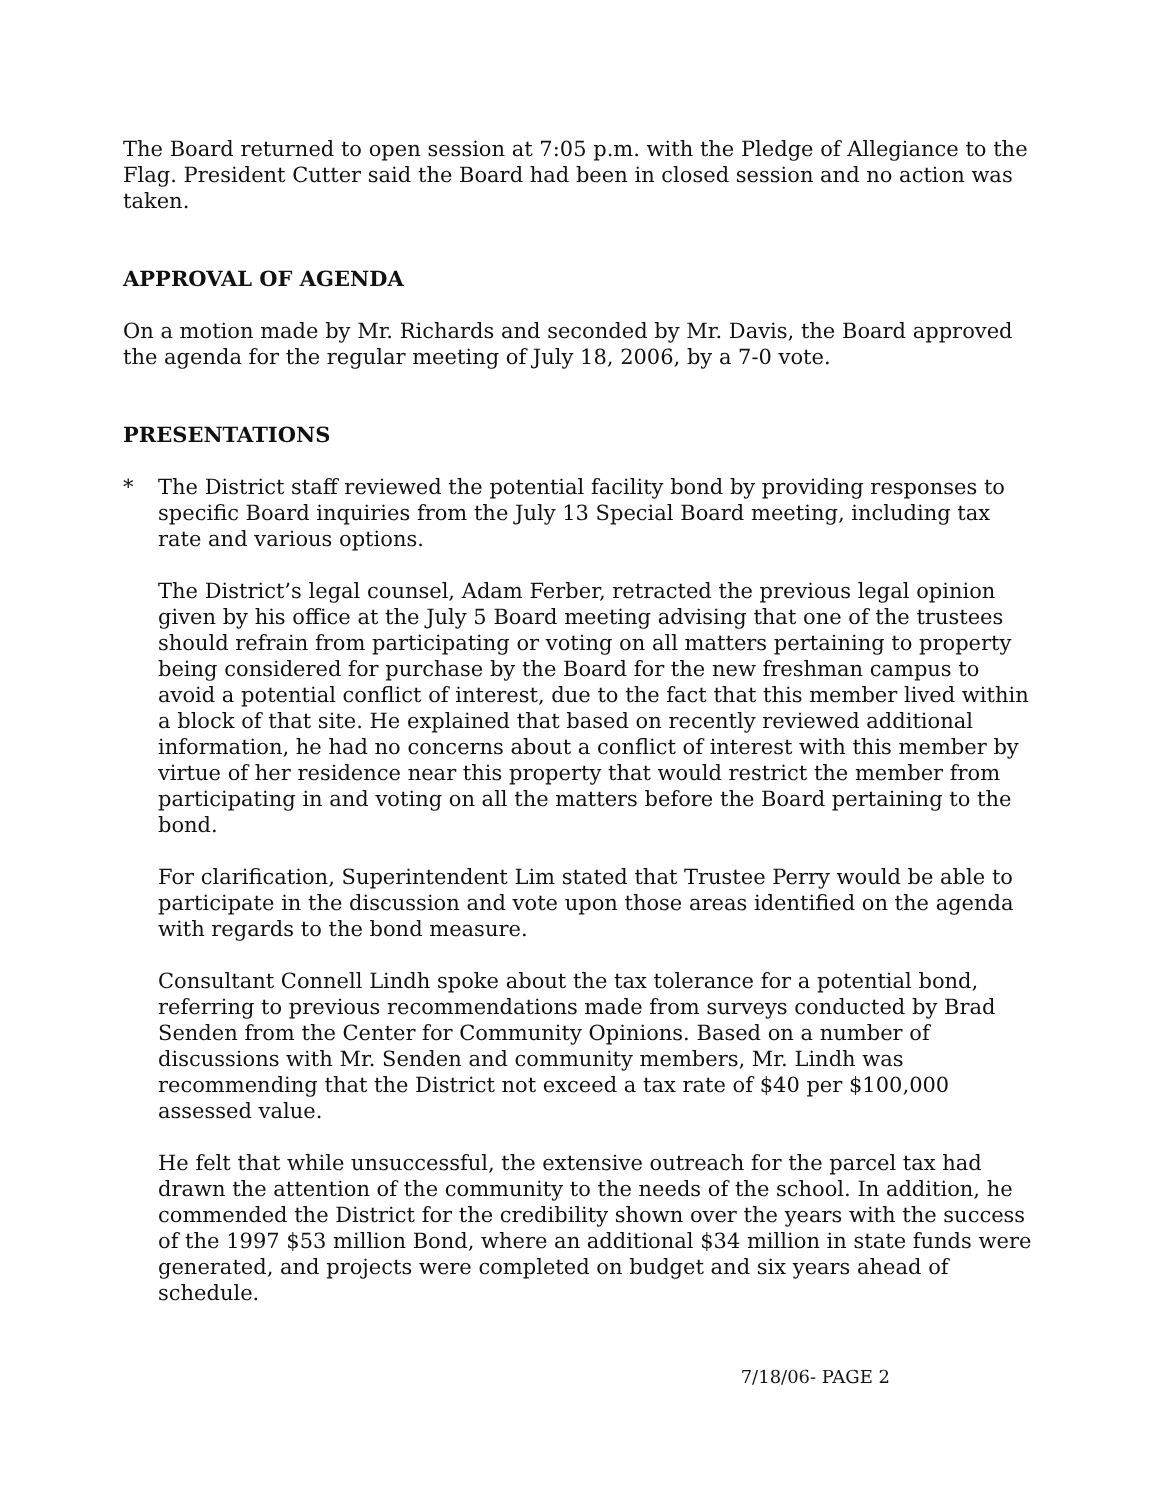The Board returned to open session at 7:05 p.m. with the Pledge of Allegiance to the Flag. President Cutter said the Board had been in closed session and no action was taken.
APPROVAL OF AGENDA
On a motion made by Mr. Richards and seconded by Mr. Davis, the Board approved the agenda for the regular meeting of July 18, 2006, by a 7-0 vote.
PRESENTATIONS
* The District staff reviewed the potential facility bond by providing responses to specific Board inquiries from the July 13 Special Board meeting, including tax rate and various options.
The District’s legal counsel, Adam Ferber, retracted the previous legal opinion given by his office at the July 5 Board meeting advising that one of the trustees should refrain from participating or voting on all matters pertaining to property being considered for purchase by the Board for the new freshman campus to avoid a potential conflict of interest, due to the fact that this member lived within a block of that site. He explained that based on recently reviewed additional information, he had no concerns about a conflict of interest with this member by virtue of her residence near this property that would restrict the member from participating in and voting on all the matters before the Board pertaining to the bond.
For clarification, Superintendent Lim stated that Trustee Perry would be able to participate in the discussion and vote upon those areas identified on the agenda with regards to the bond measure.
Consultant Connell Lindh spoke about the tax tolerance for a potential bond, referring to previous recommendations made from surveys conducted by Brad Senden from the Center for Community Opinions. Based on a number of discussions with Mr. Senden and community members, Mr. Lindh was recommending that the District not exceed a tax rate of $40 per $100,000 assessed value.
He felt that while unsuccessful, the extensive outreach for the parcel tax had drawn the attention of the community to the needs of the school. In addition, he commended the District for the credibility shown over the years with the success of the 1997 $53 million Bond, where an additional $34 million in state funds were generated, and projects were completed on budget and six years ahead of schedule.
7/18/06- PAGE 2